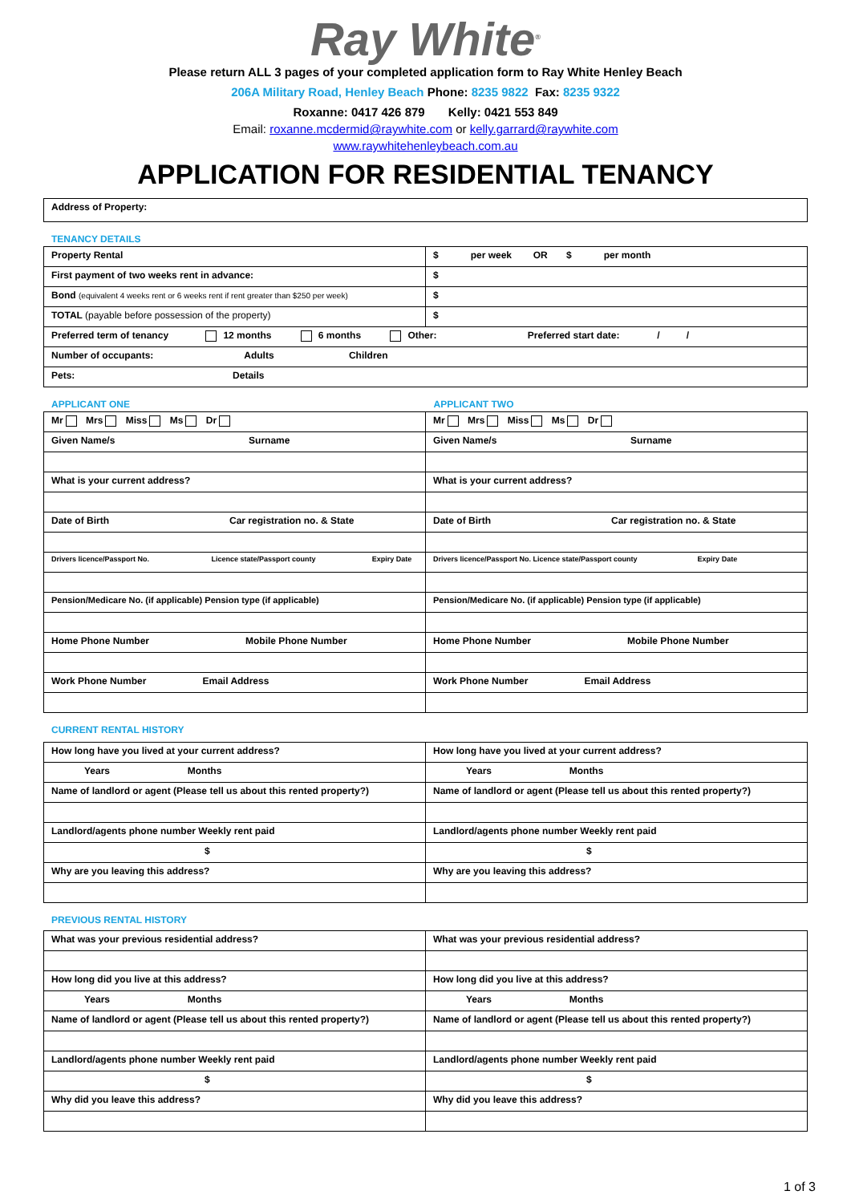Ray White<sup>®</sup>
Please return ALL 3 pages of your completed application form to Ray White Henley Beach
206A Military Road, Henley Beach Phone: 8235 9822 Fax: 8235 9322
Roxanne: 0417 426 879 Kelly: 0421 553 849
Email: roxanne.mcdermid@raywhite.com or kelly.garrard@raywhite.com
www.raywhitehenleybeach.com.au
APPLICATION FOR RESIDENTIAL TENANCY
| Address of Property: |
TENANCY DETAILS
| Property Rental | $ per week OR $ per month |
| First payment of two weeks rent in advance: | $ |
| Bond (equivalent 4 weeks rent or 6 weeks rent if rent greater than $250 per week) | $ |
| TOTAL (payable before possession of the property) | $ |
| Preferred term of tenancy 12 months 6 months Other: Preferred start date: / / | |
| Number of occupants: Adults Children | |
| Pets: Details | |
APPLICANT ONE APPLICANT TWO
| Mr Mrs Miss Ms Dr | Mr Mrs Miss Ms Dr |
| Given Name/s Surname | Given Name/s Surname |
| What is your current address? | What is your current address? |
| Date of Birth Car registration no. & State | Date of Birth Car registration no. & State |
| Drivers licence/Passport No. Licence state/Passport county Expiry Date | Drivers licence/Passport No. Licence state/Passport county Expiry Date |
| Pension/Medicare No. (if applicable) Pension type (if applicable) | Pension/Medicare No. (if applicable) Pension type (if applicable) |
| Home Phone Number Mobile Phone Number | Home Phone Number Mobile Phone Number |
| Work Phone Number Email Address | Work Phone Number Email Address |
CURRENT RENTAL HISTORY
| How long have you lived at your current address? | How long have you lived at your current address? |
| Years Months | Years Months |
| Name of landlord or agent (Please tell us about this rented property?) | Name of landlord or agent (Please tell us about this rented property?) |
| Landlord/agents phone number Weekly rent paid | Landlord/agents phone number Weekly rent paid |
| $ | $ |
| Why are you leaving this address? | Why are you leaving this address? |
PREVIOUS RENTAL HISTORY
| What was your previous residential address? | What was your previous residential address? |
| How long did you live at this address? | How long did you live at this address? |
| Years Months | Years Months |
| Name of landlord or agent (Please tell us about this rented property?) | Name of landlord or agent (Please tell us about this rented property?) |
| Landlord/agents phone number Weekly rent paid | Landlord/agents phone number Weekly rent paid |
| $ | $ |
| Why did you leave this address? | Why did you leave this address? |
1 of 3